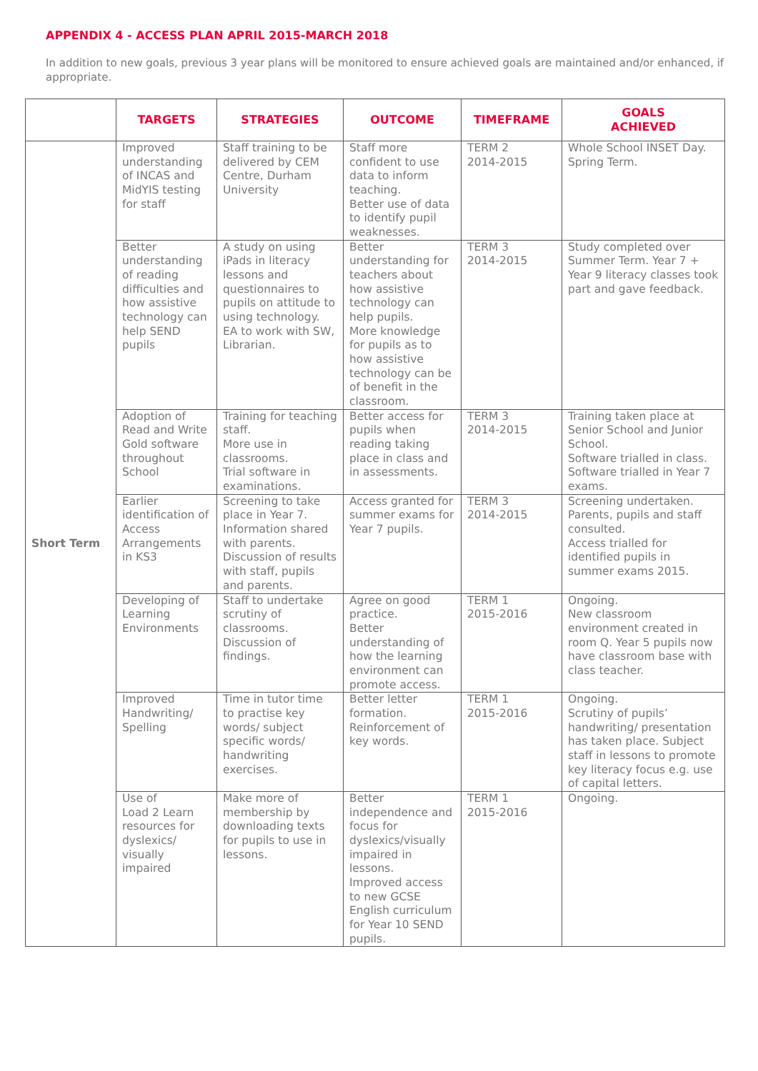APPENDIX 4 - ACCESS PLAN APRIL 2015-MARCH 2018
In addition to new goals, previous 3 year plans will be monitored to ensure achieved goals are maintained and/or enhanced, if appropriate.
| | TARGETS | STRATEGIES | OUTCOME | TIMEFRAME | GOALS ACHIEVED |
| --- | --- | --- | --- | --- | --- |
| Short Term | Improved understanding of INCAS and MidYIS testing for staff | Staff training to be delivered by CEM Centre, Durham University | Staff more confident to use data to inform teaching. Better use of data to identify pupil weaknesses. | TERM 2 2014-2015 | Whole School INSET Day. Spring Term. |
| | Better understanding of reading difficulties and how assistive technology can help SEND pupils | A study on using iPads in literacy lessons and questionnaires to pupils on attitude to using technology. EA to work with SW, Librarian. | Better understanding for teachers about how assistive technology can help pupils. More knowledge for pupils as to how assistive technology can be of benefit in the classroom. | TERM 3 2014-2015 | Study completed over Summer Term. Year 7 + Year 9 literacy classes took part and gave feedback. |
| | Adoption of Read and Write Gold software throughout School | Training for teaching staff. More use in classrooms. Trial software in examinations. | Better access for pupils when reading taking place in class and in assessments. | TERM 3 2014-2015 | Training taken place at Senior School and Junior School. Software trialled in class. Software trialled in Year 7 exams. |
| | Earlier identification of Access Arrangements in KS3 | Screening to take place in Year 7. Information shared with parents. Discussion of results with staff, pupils and parents. | Access granted for summer exams for Year 7 pupils. | TERM 3 2014-2015 | Screening undertaken. Parents, pupils and staff consulted. Access trialled for identified pupils in summer exams 2015. |
| | Developing of Learning Environments | Staff to undertake scrutiny of classrooms. Discussion of findings. | Agree on good practice. Better understanding of how the learning environment can promote access. | TERM 1 2015-2016 | Ongoing. New classroom environment created in room Q. Year 5 pupils now have classroom base with class teacher. |
| | Improved Handwriting/ Spelling | Time in tutor time to practise key words/ subject specific words/ handwriting exercises. | Better letter formation. Reinforcement of key words. | TERM 1 2015-2016 | Ongoing. Scrutiny of pupils’ handwriting/ presentation has taken place. Subject staff in lessons to promote key literacy focus e.g. use of capital letters. |
| | Use of Load 2 Learn resources for dyslexics/ visually impaired | Make more of membership by downloading texts for pupils to use in lessons. | Better independence and focus for dyslexics/visually impaired in lessons. Improved access to new GCSE English curriculum for Year 10 SEND pupils. | TERM 1 2015-2016 | Ongoing. |